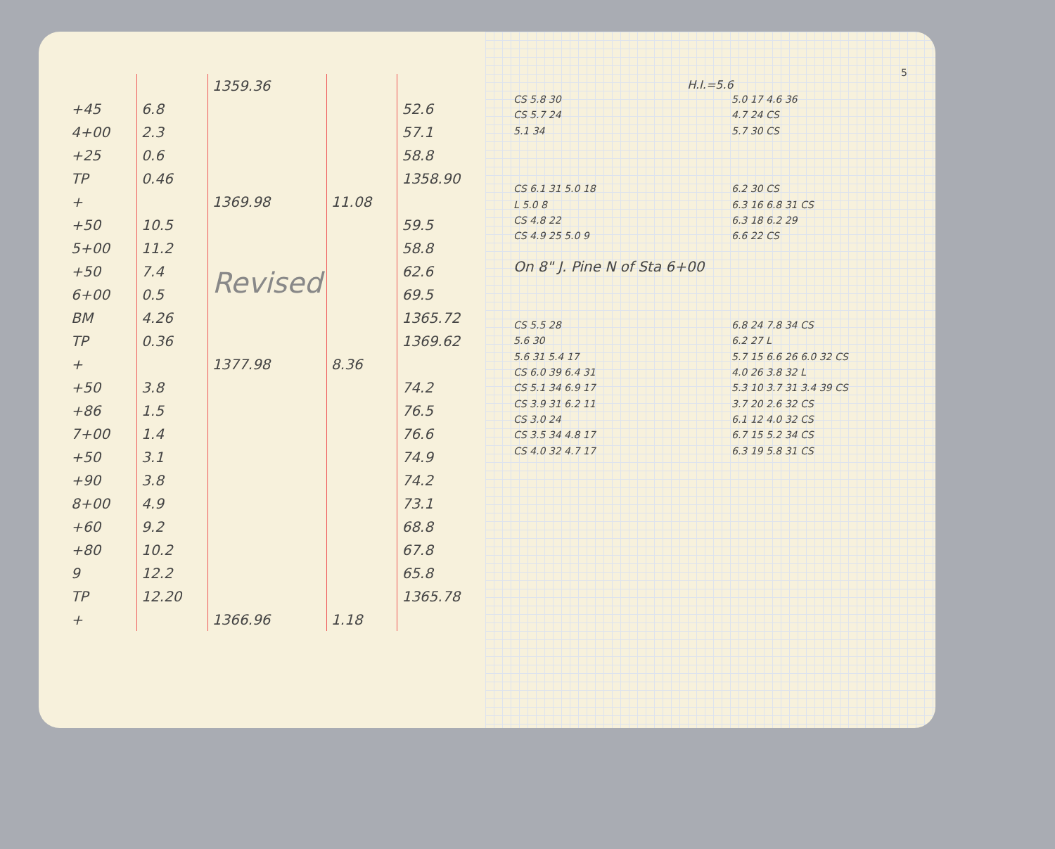| | | 1359.36 | | |
| +45 | 6.8 | | | 52.6 |
| 4+00 | 2.3 | | | 57.1 |
| +25 | 0.6 | | | 58.8 |
| TP | 0.46 | | | 1358.90 |
| + | | 1369.98 | 11.08 | |
| +50 | 10.5 | | | 59.5 |
| 5+00 | 11.2 | Revised | | 58.8 |
| +50 | 7.4 | | | 62.6 |
| 6+00 | 0.5 | | | 69.5 |
| BM | 4.26 | | | 1365.72 |
| TP | 0.36 | | | 1369.62 |
| + | | 1377.98 | 8.36 | |
| +50 | 3.8 | | | 74.2 |
| +86 | 1.5 | | | 76.5 |
| 7+00 | 1.4 | | | 76.6 |
| +50 | 3.1 | | | 74.9 |
| +90 | 3.8 | | | 74.2 |
| 8+00 | 4.9 | | | 73.1 |
| +60 | 9.2 | | | 68.8 |
| +80 | 10.2 | | | 67.8 |
| 9 | 12.2 | | | 65.8 |
| TP | 12.20 | | | 1365.78 |
| + | | 1366.96 | 1.18 | |
5
H.I.=5.6
CS 5.8 30
CS 5.7 24
5.1 34
5.0 17 4.6 36
4.7 24 CS
5.7 30 CS
CS 6.1 31 5.0 18
L 5.0 8
CS 4.8 22
CS 4.9 25 5.0 9
6.2 30 CS
6.3 16 6.8 31 CS
6.3 18 6.2 29
6.6 22 CS
On 8" J. Pine N of Sta 6+00
CS 5.5 28
5.6 30
5.6 31 5.4 17
CS 6.0 39 6.4 31
CS 5.1 34 6.9 17
CS 3.9 31 6.2 11
CS 3.0 24
CS 3.5 34 4.8 17
CS 4.0 32 4.7 17
6.8 24 7.8 34 CS
6.2 27 L
5.7 15 6.6 26 6.0 32 CS
4.0 26 3.8 32 L
5.3 10 3.7 31 3.4 39 CS
3.7 20 2.6 32 CS
6.1 12 4.0 32 CS
6.7 15 5.2 34 CS
6.3 19 5.8 31 CS